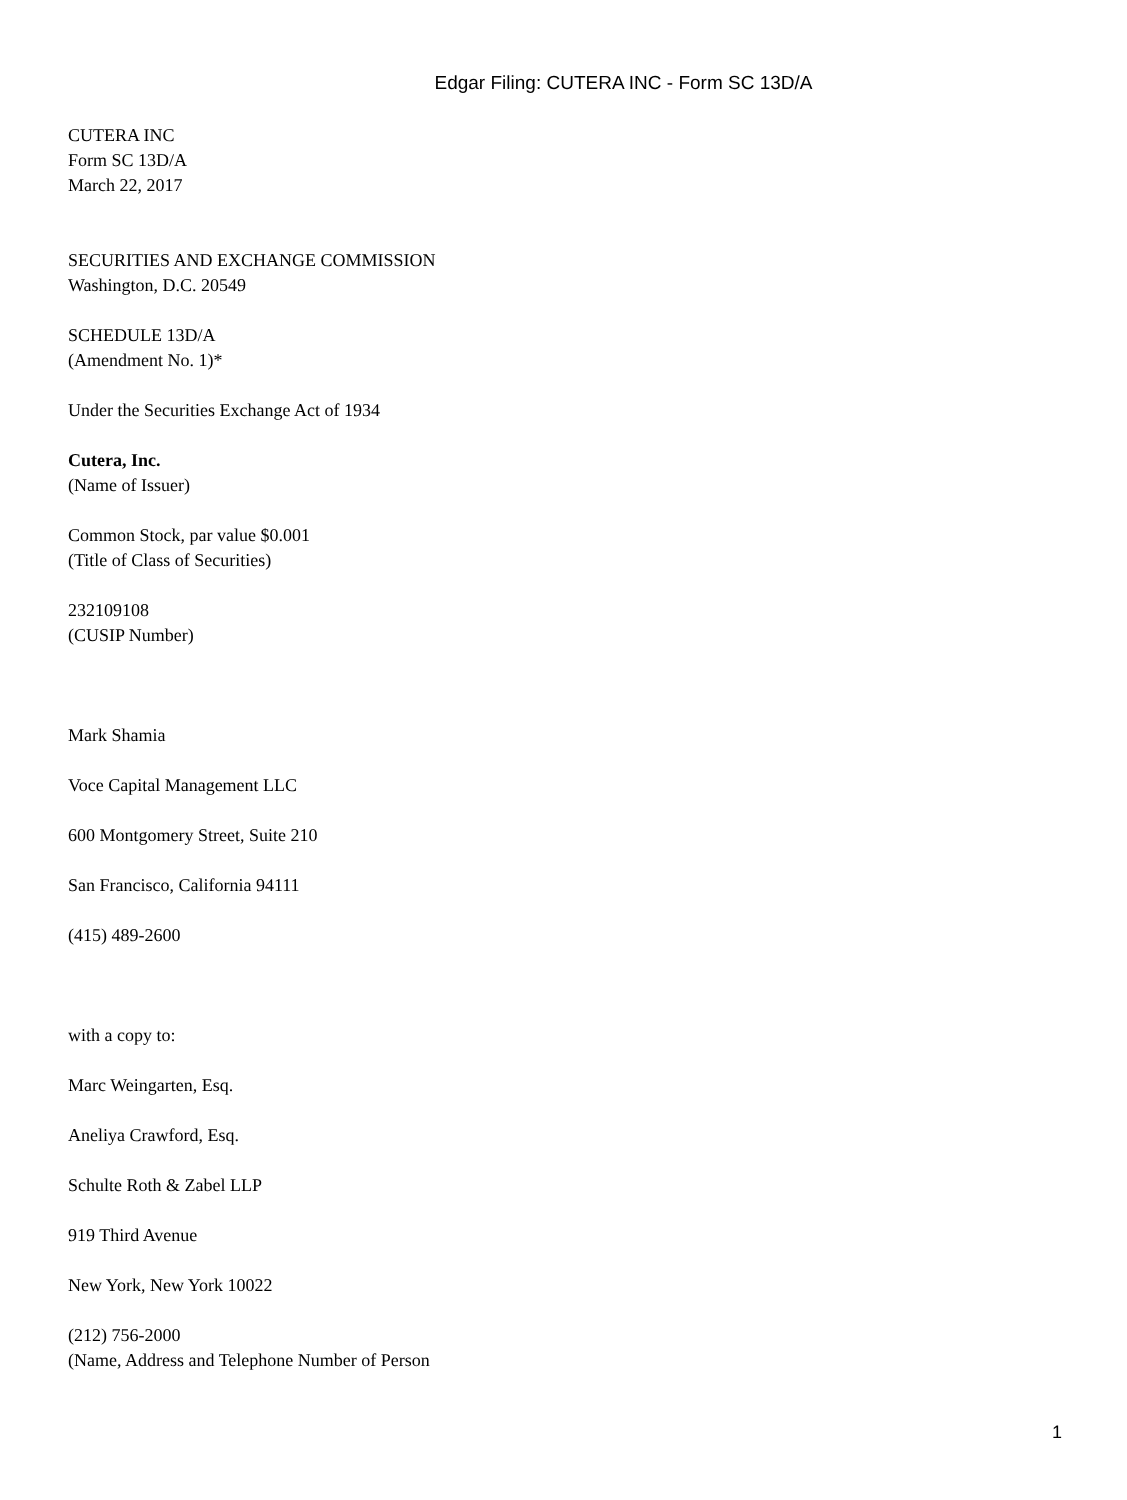Edgar Filing: CUTERA INC - Form SC 13D/A
CUTERA INC
Form SC 13D/A
March 22, 2017
SECURITIES AND EXCHANGE COMMISSION
Washington, D.C. 20549
SCHEDULE 13D/A
(Amendment No. 1)*
Under the Securities Exchange Act of 1934
Cutera, Inc.
(Name of Issuer)
Common Stock, par value $0.001
(Title of Class of Securities)
232109108
(CUSIP Number)
Mark Shamia
Voce Capital Management LLC
600 Montgomery Street, Suite 210
San Francisco, California 94111
(415) 489-2600
with a copy to:
Marc Weingarten, Esq.
Aneliya Crawford, Esq.
Schulte Roth & Zabel LLP
919 Third Avenue
New York, New York 10022
(212) 756-2000
(Name, Address and Telephone Number of Person
1